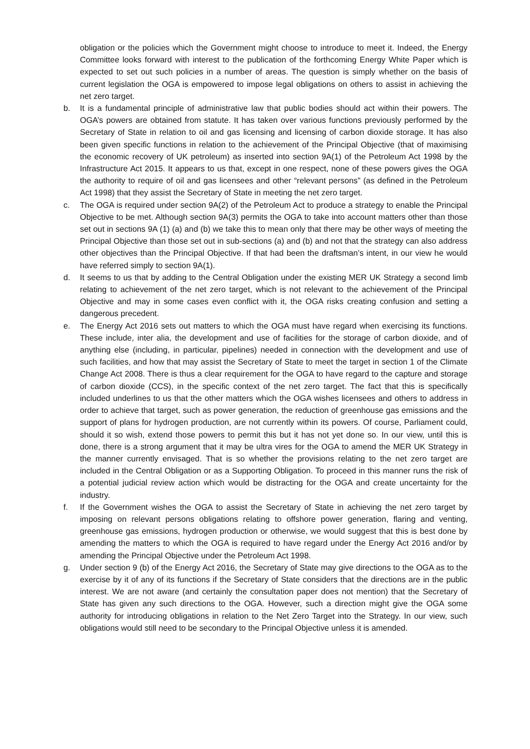obligation or the policies which the Government might choose to introduce to meet it. Indeed, the Energy Committee looks forward with interest to the publication of the forthcoming Energy White Paper which is expected to set out such policies in a number of areas. The question is simply whether on the basis of current legislation the OGA is empowered to impose legal obligations on others to assist in achieving the net zero target.
b. It is a fundamental principle of administrative law that public bodies should act within their powers. The OGA’s powers are obtained from statute. It has taken over various functions previously performed by the Secretary of State in relation to oil and gas licensing and licensing of carbon dioxide storage. It has also been given specific functions in relation to the achievement of the Principal Objective (that of maximising the economic recovery of UK petroleum) as inserted into section 9A(1) of the Petroleum Act 1998 by the Infrastructure Act 2015. It appears to us that, except in one respect, none of these powers gives the OGA the authority to require of oil and gas licensees and other “relevant persons” (as defined in the Petroleum Act 1998) that they assist the Secretary of State in meeting the net zero target.
c. The OGA is required under section 9A(2) of the Petroleum Act to produce a strategy to enable the Principal Objective to be met. Although section 9A(3) permits the OGA to take into account matters other than those set out in sections 9A (1) (a) and (b) we take this to mean only that there may be other ways of meeting the Principal Objective than those set out in sub-sections (a) and (b) and not that the strategy can also address other objectives than the Principal Objective. If that had been the draftsman’s intent, in our view he would have referred simply to section 9A(1).
d. It seems to us that by adding to the Central Obligation under the existing MER UK Strategy a second limb relating to achievement of the net zero target, which is not relevant to the achievement of the Principal Objective and may in some cases even conflict with it, the OGA risks creating confusion and setting a dangerous precedent.
e. The Energy Act 2016 sets out matters to which the OGA must have regard when exercising its functions. These include, inter alia, the development and use of facilities for the storage of carbon dioxide, and of anything else (including, in particular, pipelines) needed in connection with the development and use of such facilities, and how that may assist the Secretary of State to meet the target in section 1 of the Climate Change Act 2008. There is thus a clear requirement for the OGA to have regard to the capture and storage of carbon dioxide (CCS), in the specific context of the net zero target. The fact that this is specifically included underlines to us that the other matters which the OGA wishes licensees and others to address in order to achieve that target, such as power generation, the reduction of greenhouse gas emissions and the support of plans for hydrogen production, are not currently within its powers. Of course, Parliament could, should it so wish, extend those powers to permit this but it has not yet done so. In our view, until this is done, there is a strong argument that it may be ultra vires for the OGA to amend the MER UK Strategy in the manner currently envisaged. That is so whether the provisions relating to the net zero target are included in the Central Obligation or as a Supporting Obligation. To proceed in this manner runs the risk of a potential judicial review action which would be distracting for the OGA and create uncertainty for the industry.
f. If the Government wishes the OGA to assist the Secretary of State in achieving the net zero target by imposing on relevant persons obligations relating to offshore power generation, flaring and venting, greenhouse gas emissions, hydrogen production or otherwise, we would suggest that this is best done by amending the matters to which the OGA is required to have regard under the Energy Act 2016 and/or by amending the Principal Objective under the Petroleum Act 1998.
g. Under section 9 (b) of the Energy Act 2016, the Secretary of State may give directions to the OGA as to the exercise by it of any of its functions if the Secretary of State considers that the directions are in the public interest. We are not aware (and certainly the consultation paper does not mention) that the Secretary of State has given any such directions to the OGA. However, such a direction might give the OGA some authority for introducing obligations in relation to the Net Zero Target into the Strategy. In our view, such obligations would still need to be secondary to the Principal Objective unless it is amended.